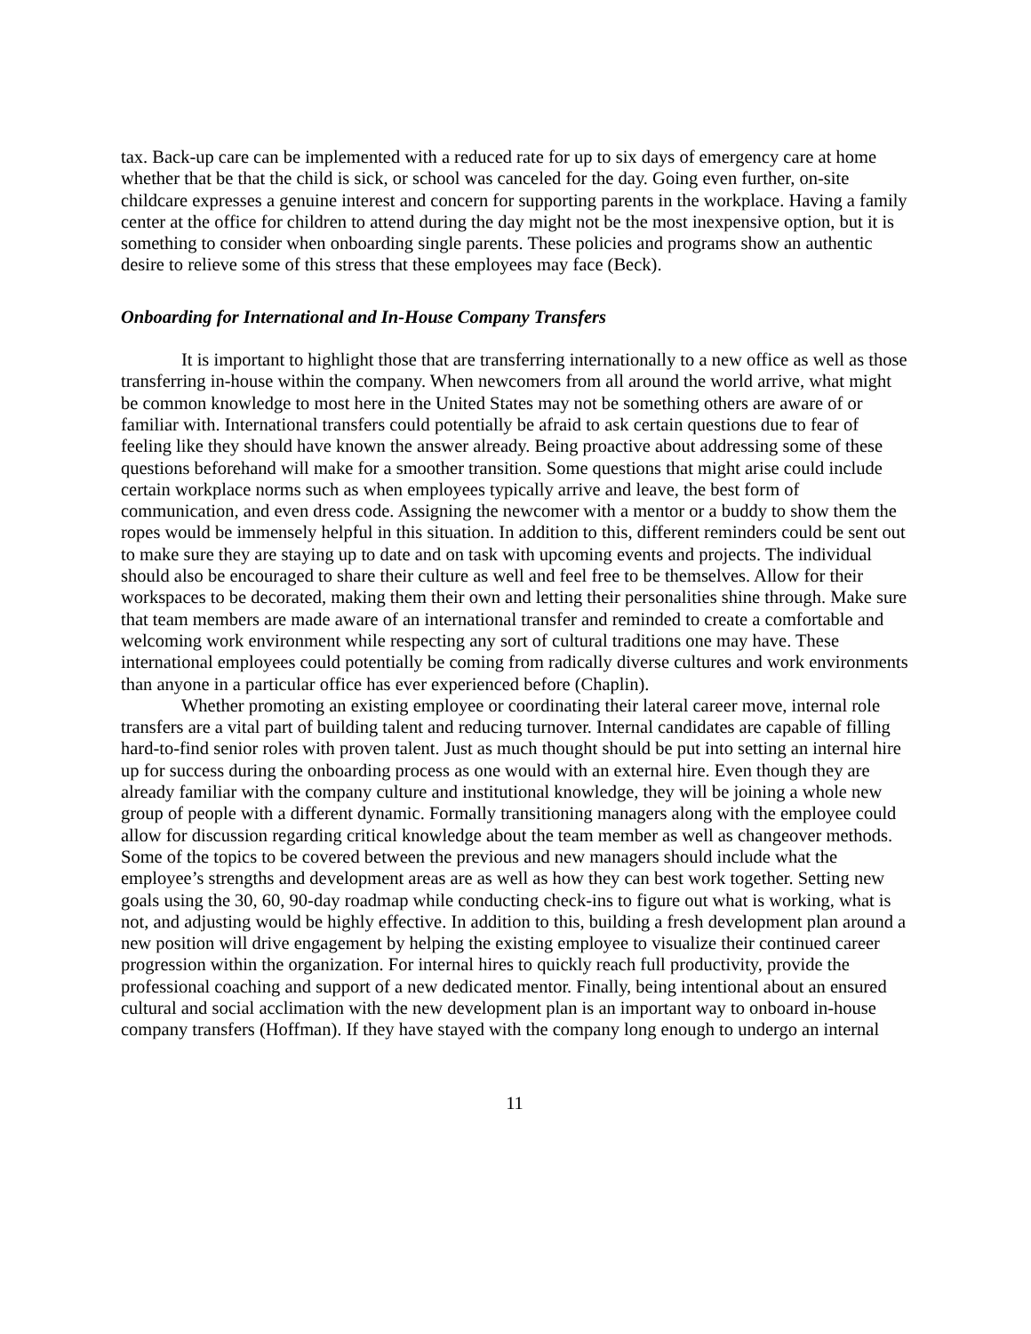tax. Back-up care can be implemented with a reduced rate for up to six days of emergency care at home whether that be that the child is sick, or school was canceled for the day. Going even further, on-site childcare expresses a genuine interest and concern for supporting parents in the workplace. Having a family center at the office for children to attend during the day might not be the most inexpensive option, but it is something to consider when onboarding single parents. These policies and programs show an authentic desire to relieve some of this stress that these employees may face (Beck).
Onboarding for International and In-House Company Transfers
It is important to highlight those that are transferring internationally to a new office as well as those transferring in-house within the company. When newcomers from all around the world arrive, what might be common knowledge to most here in the United States may not be something others are aware of or familiar with. International transfers could potentially be afraid to ask certain questions due to fear of feeling like they should have known the answer already. Being proactive about addressing some of these questions beforehand will make for a smoother transition. Some questions that might arise could include certain workplace norms such as when employees typically arrive and leave, the best form of communication, and even dress code. Assigning the newcomer with a mentor or a buddy to show them the ropes would be immensely helpful in this situation. In addition to this, different reminders could be sent out to make sure they are staying up to date and on task with upcoming events and projects. The individual should also be encouraged to share their culture as well and feel free to be themselves. Allow for their workspaces to be decorated, making them their own and letting their personalities shine through. Make sure that team members are made aware of an international transfer and reminded to create a comfortable and welcoming work environment while respecting any sort of cultural traditions one may have. These international employees could potentially be coming from radically diverse cultures and work environments than anyone in a particular office has ever experienced before (Chaplin).
Whether promoting an existing employee or coordinating their lateral career move, internal role transfers are a vital part of building talent and reducing turnover. Internal candidates are capable of filling hard-to-find senior roles with proven talent. Just as much thought should be put into setting an internal hire up for success during the onboarding process as one would with an external hire. Even though they are already familiar with the company culture and institutional knowledge, they will be joining a whole new group of people with a different dynamic. Formally transitioning managers along with the employee could allow for discussion regarding critical knowledge about the team member as well as changeover methods. Some of the topics to be covered between the previous and new managers should include what the employee’s strengths and development areas are as well as how they can best work together. Setting new goals using the 30, 60, 90-day roadmap while conducting check-ins to figure out what is working, what is not, and adjusting would be highly effective. In addition to this, building a fresh development plan around a new position will drive engagement by helping the existing employee to visualize their continued career progression within the organization. For internal hires to quickly reach full productivity, provide the professional coaching and support of a new dedicated mentor. Finally, being intentional about an ensured cultural and social acclimation with the new development plan is an important way to onboard in-house company transfers (Hoffman). If they have stayed with the company long enough to undergo an internal
11